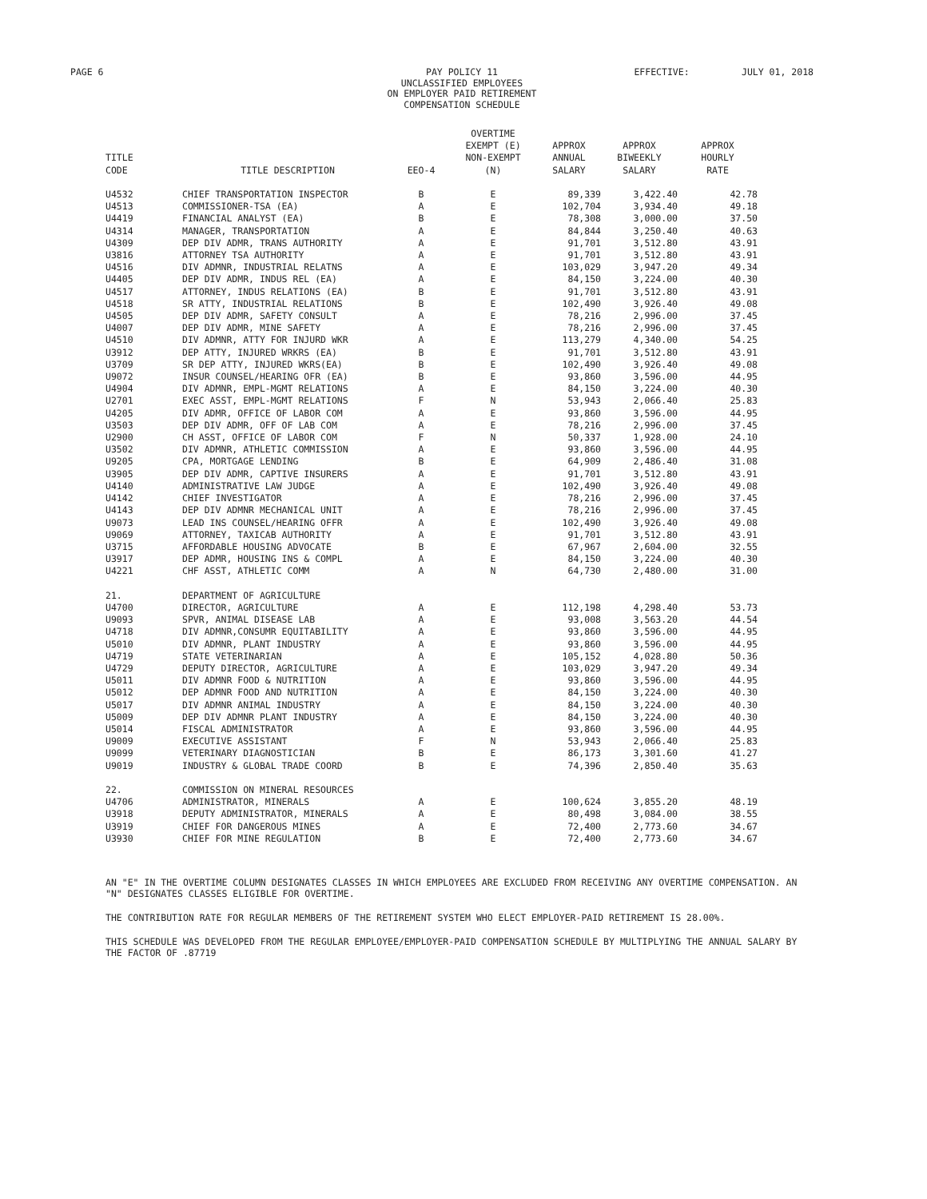PAGE 6 PAY POLICY 11
UNCLASSIFIED EMPLOYEES
ON EMPLOYER PAID RETIREMENT
COMPENSATION SCHEDULE
EFFECTIVE: JULY 01, 2018
| TITLE CODE | TITLE DESCRIPTION | EEO-4 | OVERTIME EXEMPT (E) NON-EXEMPT (N) | APPROX ANNUAL SALARY | APPROX BIWEEKLY SALARY | APPROX HOURLY RATE |
| --- | --- | --- | --- | --- | --- | --- |
| U4532 | CHIEF TRANSPORTATION INSPECTOR | B | E | 89,339 | 3,422.40 | 42.78 |
| U4513 | COMMISSIONER-TSA (EA) | A | E | 102,704 | 3,934.40 | 49.18 |
| U4419 | FINANCIAL ANALYST (EA) | B | E | 78,308 | 3,000.00 | 37.50 |
| U4314 | MANAGER, TRANSPORTATION | A | E | 84,844 | 3,250.40 | 40.63 |
| U4309 | DEP DIV ADMR, TRANS AUTHORITY | A | E | 91,701 | 3,512.80 | 43.91 |
| U3816 | ATTORNEY TSA AUTHORITY | A | E | 91,701 | 3,512.80 | 43.91 |
| U4516 | DIV ADMNR, INDUSTRIAL RELATNS | A | E | 103,029 | 3,947.20 | 49.34 |
| U4405 | DEP DIV ADMR, INDUS REL (EA) | A | E | 84,150 | 3,224.00 | 40.30 |
| U4517 | ATTORNEY, INDUS RELATIONS (EA) | B | E | 91,701 | 3,512.80 | 43.91 |
| U4518 | SR ATTY, INDUSTRIAL RELATIONS | B | E | 102,490 | 3,926.40 | 49.08 |
| U4505 | DEP DIV ADMR, SAFETY CONSULT | A | E | 78,216 | 2,996.00 | 37.45 |
| U4007 | DEP DIV ADMR, MINE SAFETY | A | E | 78,216 | 2,996.00 | 37.45 |
| U4510 | DIV ADMNR, ATTY FOR INJURD WKR | A | E | 113,279 | 4,340.00 | 54.25 |
| U3912 | DEP ATTY, INJURED WRKRS (EA) | B | E | 91,701 | 3,512.80 | 43.91 |
| U3709 | SR DEP ATTY, INJURED WKRS(EA) | B | E | 102,490 | 3,926.40 | 49.08 |
| U9072 | INSUR COUNSEL/HEARING OFR (EA) | B | E | 93,860 | 3,596.00 | 44.95 |
| U4904 | DIV ADMNR, EMPL-MGMT RELATIONS | A | E | 84,150 | 3,224.00 | 40.30 |
| U2701 | EXEC ASST, EMPL-MGMT RELATIONS | F | N | 53,943 | 2,066.40 | 25.83 |
| U4205 | DIV ADMR, OFFICE OF LABOR COM | A | E | 93,860 | 3,596.00 | 44.95 |
| U3503 | DEP DIV ADMR, OFF OF LAB COM | A | E | 78,216 | 2,996.00 | 37.45 |
| U2900 | CH ASST, OFFICE OF LABOR COM | F | N | 50,337 | 1,928.00 | 24.10 |
| U3502 | DIV ADMNR, ATHLETIC COMMISSION | A | E | 93,860 | 3,596.00 | 44.95 |
| U9205 | CPA, MORTGAGE LENDING | B | E | 64,909 | 2,486.40 | 31.08 |
| U3905 | DEP DIV ADMR, CAPTIVE INSURERS | A | E | 91,701 | 3,512.80 | 43.91 |
| U4140 | ADMINISTRATIVE LAW JUDGE | A | E | 102,490 | 3,926.40 | 49.08 |
| U4142 | CHIEF INVESTIGATOR | A | E | 78,216 | 2,996.00 | 37.45 |
| U4143 | DEP DIV ADMNR MECHANICAL UNIT | A | E | 78,216 | 2,996.00 | 37.45 |
| U9073 | LEAD INS COUNSEL/HEARING OFFR | A | E | 102,490 | 3,926.40 | 49.08 |
| U9069 | ATTORNEY, TAXICAB AUTHORITY | A | E | 91,701 | 3,512.80 | 43.91 |
| U3715 | AFFORDABLE HOUSING ADVOCATE | B | E | 67,967 | 2,604.00 | 32.55 |
| U3917 | DEP ADMR, HOUSING INS & COMPL | A | E | 84,150 | 3,224.00 | 40.30 |
| U4221 | CHF ASST, ATHLETIC COMM | A | N | 64,730 | 2,480.00 | 31.00 |
| 21. | DEPARTMENT OF AGRICULTURE | | | | | |
| U4700 | DIRECTOR, AGRICULTURE | A | E | 112,198 | 4,298.40 | 53.73 |
| U9093 | SPVR, ANIMAL DISEASE LAB | A | E | 93,008 | 3,563.20 | 44.54 |
| U4718 | DIV ADMNR,CONSUMR EQUITABILITY | A | E | 93,860 | 3,596.00 | 44.95 |
| U5010 | DIV ADMNR, PLANT INDUSTRY | A | E | 93,860 | 3,596.00 | 44.95 |
| U4719 | STATE VETERINARIAN | A | E | 105,152 | 4,028.80 | 50.36 |
| U4729 | DEPUTY DIRECTOR, AGRICULTURE | A | E | 103,029 | 3,947.20 | 49.34 |
| U5011 | DIV ADMNR FOOD & NUTRITION | A | E | 93,860 | 3,596.00 | 44.95 |
| U5012 | DEP ADMNR FOOD AND NUTRITION | A | E | 84,150 | 3,224.00 | 40.30 |
| U5017 | DIV ADMNR ANIMAL INDUSTRY | A | E | 84,150 | 3,224.00 | 40.30 |
| U5009 | DEP DIV ADMNR PLANT INDUSTRY | A | E | 84,150 | 3,224.00 | 40.30 |
| U5014 | FISCAL ADMINISTRATOR | A | E | 93,860 | 3,596.00 | 44.95 |
| U9009 | EXECUTIVE ASSISTANT | F | N | 53,943 | 2,066.40 | 25.83 |
| U9099 | VETERINARY DIAGNOSTICIAN | B | E | 86,173 | 3,301.60 | 41.27 |
| U9019 | INDUSTRY & GLOBAL TRADE COORD | B | E | 74,396 | 2,850.40 | 35.63 |
| 22. | COMMISSION ON MINERAL RESOURCES | | | | | |
| U4706 | ADMINISTRATOR, MINERALS | A | E | 100,624 | 3,855.20 | 48.19 |
| U3918 | DEPUTY ADMINISTRATOR, MINERALS | A | E | 80,498 | 3,084.00 | 38.55 |
| U3919 | CHIEF FOR DANGEROUS MINES | A | E | 72,400 | 2,773.60 | 34.67 |
| U3930 | CHIEF FOR MINE REGULATION | B | E | 72,400 | 2,773.60 | 34.67 |
AN "E" IN THE OVERTIME COLUMN DESIGNATES CLASSES IN WHICH EMPLOYEES ARE EXCLUDED FROM RECEIVING ANY OVERTIME COMPENSATION. AN "N" DESIGNATES CLASSES ELIGIBLE FOR OVERTIME.
THE CONTRIBUTION RATE FOR REGULAR MEMBERS OF THE RETIREMENT SYSTEM WHO ELECT EMPLOYER-PAID RETIREMENT IS 28.00%.
THIS SCHEDULE WAS DEVELOPED FROM THE REGULAR EMPLOYEE/EMPLOYER-PAID COMPENSATION SCHEDULE BY MULTIPLYING THE ANNUAL SALARY BY THE FACTOR OF .87719